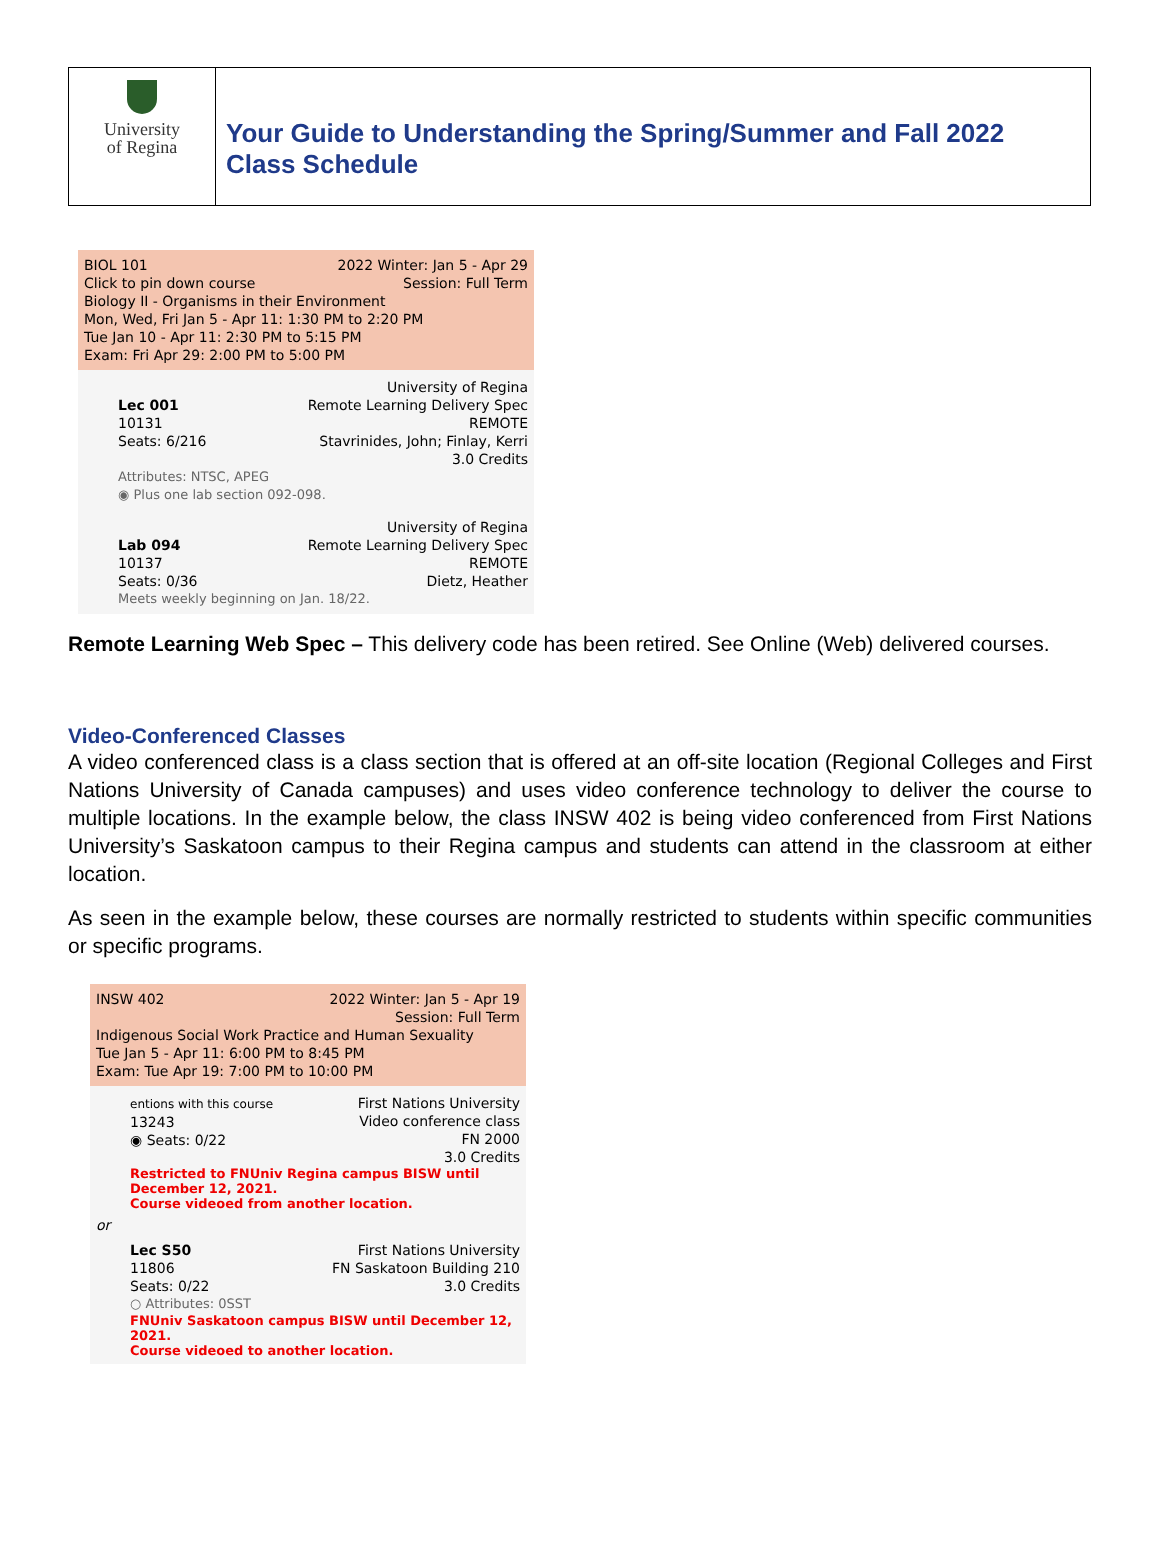University
of Regina
Your Guide to Understanding the Spring/Summer and Fall 2022 Class Schedule
BIOL 101 2022 Winter: Jan 5 - Apr 29
Click to pin down course Session: Full Term
Biology II - Organisms in their Environment
Mon, Wed, Fri Jan 5 - Apr 11: 1:30 PM to 2:20 PM
Tue Jan 10 - Apr 11: 2:30 PM to 5:15 PM
Exam: Fri Apr 29: 2:00 PM to 5:00 PM
Lec 001
10131
Seats: 6/216
University of Regina
Remote Learning Delivery Spec
REMOTE
Stavrinides, John; Finlay, Kerri
3.0 Credits
Attributes: NTSC, APEG
◉ Plus one lab section 092-098.
Lab 094
10137
Seats: 0/36
University of Regina
Remote Learning Delivery Spec
REMOTE
Dietz, Heather
Meets weekly beginning on Jan. 18/22.
Remote Learning Web Spec – This delivery code has been retired. See Online (Web) delivered courses.
Video-Conferenced Classes
A video conferenced class is a class section that is offered at an off-site location (Regional Colleges and First Nations University of Canada campuses) and uses video conference technology to deliver the course to multiple locations. In the example below, the class INSW 402 is being video conferenced from First Nations University’s Saskatoon campus to their Regina campus and students can attend in the classroom at either location.
As seen in the example below, these courses are normally restricted to students within specific communities or specific programs.
INSW 402 2022 Winter: Jan 5 - Apr 19
Session: Full Term
Indigenous Social Work Practice and Human Sexuality
Tue Jan 5 - Apr 11: 6:00 PM to 8:45 PM
Exam: Tue Apr 19: 7:00 PM to 10:00 PM
entions with this course
13243
◉ Seats: 0/22
First Nations University
Video conference class
FN 2000
3.0 Credits
Restricted to FNUniv Regina campus BISW until December 12, 2021.
Course videoed from another location.
or
Lec S50
11806
Seats: 0/22
First Nations University
FN Saskatoon Building 210
3.0 Credits
○ Attributes: 0SST
FNUniv Saskatoon campus BISW until December 12, 2021.
Course videoed to another location.